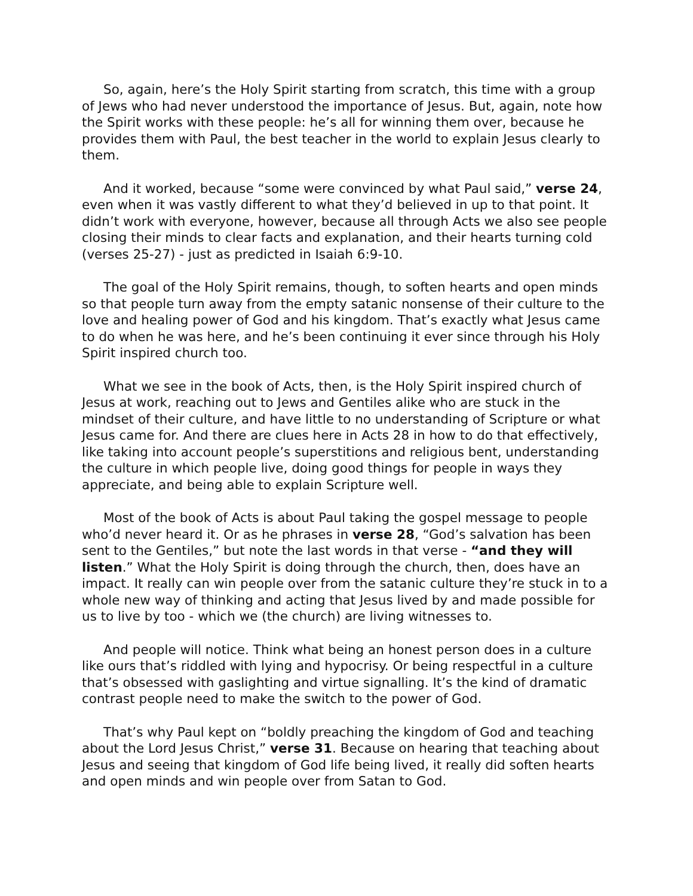So, again, here’s the Holy Spirit starting from scratch, this time with a group of Jews who had never understood the importance of Jesus. But, again, note how the Spirit works with these people: he’s all for winning them over, because he provides them with Paul, the best teacher in the world to explain Jesus clearly to them.
And it worked, because “some were convinced by what Paul said,” verse 24, even when it was vastly different to what they’d believed in up to that point. It didn’t work with everyone, however, because all through Acts we also see people closing their minds to clear facts and explanation, and their hearts turning cold (verses 25-27) - just as predicted in Isaiah 6:9-10.
The goal of the Holy Spirit remains, though, to soften hearts and open minds so that people turn away from the empty satanic nonsense of their culture to the love and healing power of God and his kingdom. That’s exactly what Jesus came to do when he was here, and he’s been continuing it ever since through his Holy Spirit inspired church too.
What we see in the book of Acts, then, is the Holy Spirit inspired church of Jesus at work, reaching out to Jews and Gentiles alike who are stuck in the mindset of their culture, and have little to no understanding of Scripture or what Jesus came for. And there are clues here in Acts 28 in how to do that effectively, like taking into account people’s superstitions and religious bent, understanding the culture in which people live, doing good things for people in ways they appreciate, and being able to explain Scripture well.
Most of the book of Acts is about Paul taking the gospel message to people who’d never heard it. Or as he phrases in verse 28, “God’s salvation has been sent to the Gentiles,” but note the last words in that verse - “and they will listen.” What the Holy Spirit is doing through the church, then, does have an impact. It really can win people over from the satanic culture they’re stuck in to a whole new way of thinking and acting that Jesus lived by and made possible for us to live by too - which we (the church) are living witnesses to.
And people will notice. Think what being an honest person does in a culture like ours that’s riddled with lying and hypocrisy. Or being respectful in a culture that’s obsessed with gaslighting and virtue signalling. It’s the kind of dramatic contrast people need to make the switch to the power of God.
That’s why Paul kept on “boldly preaching the kingdom of God and teaching about the Lord Jesus Christ,” verse 31. Because on hearing that teaching about Jesus and seeing that kingdom of God life being lived, it really did soften hearts and open minds and win people over from Satan to God.